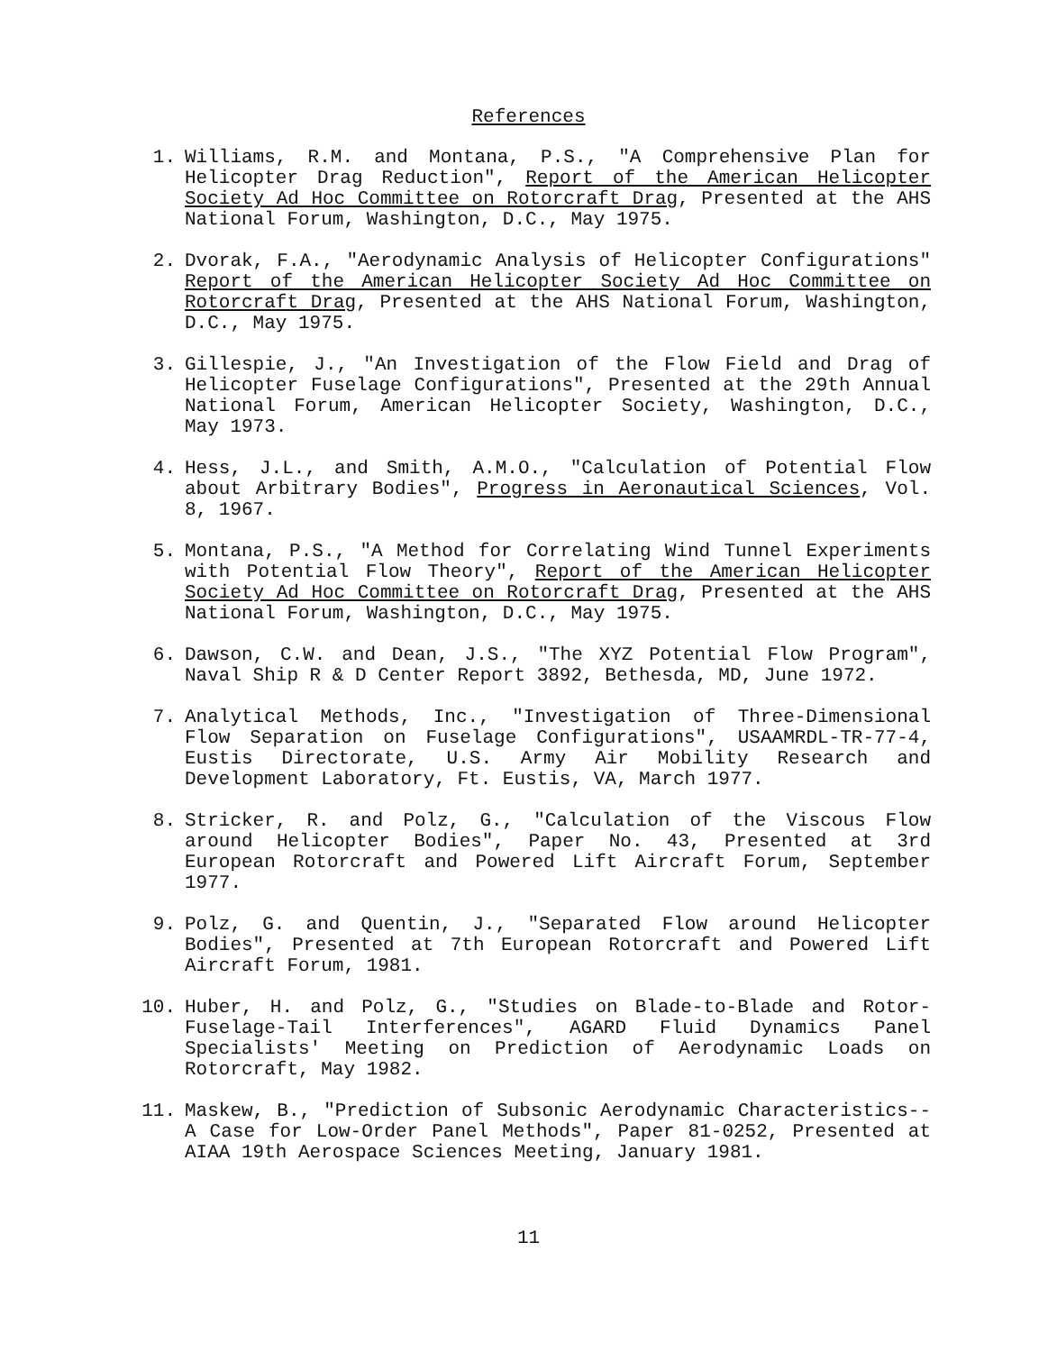References
1. Williams, R.M. and Montana, P.S., "A Comprehensive Plan for Helicopter Drag Reduction", Report of the American Helicopter Society Ad Hoc Committee on Rotorcraft Drag, Presented at the AHS National Forum, Washington, D.C., May 1975.
2. Dvorak, F.A., "Aerodynamic Analysis of Helicopter Configurations" Report of the American Helicopter Society Ad Hoc Committee on Rotorcraft Drag, Presented at the AHS National Forum, Washington, D.C., May 1975.
3. Gillespie, J., "An Investigation of the Flow Field and Drag of Helicopter Fuselage Configurations", Presented at the 29th Annual National Forum, American Helicopter Society, Washington, D.C., May 1973.
4. Hess, J.L., and Smith, A.M.O., "Calculation of Potential Flow about Arbitrary Bodies", Progress in Aeronautical Sciences, Vol. 8, 1967.
5. Montana, P.S., "A Method for Correlating Wind Tunnel Experiments with Potential Flow Theory", Report of the American Helicopter Society Ad Hoc Committee on Rotorcraft Drag, Presented at the AHS National Forum, Washington, D.C., May 1975.
6. Dawson, C.W. and Dean, J.S., "The XYZ Potential Flow Program", Naval Ship R & D Center Report 3892, Bethesda, MD, June 1972.
7. Analytical Methods, Inc., "Investigation of Three-Dimensional Flow Separation on Fuselage Configurations", USAAMRDL-TR-77-4, Eustis Directorate, U.S. Army Air Mobility Research and Development Laboratory, Ft. Eustis, VA, March 1977.
8. Stricker, R. and Polz, G., "Calculation of the Viscous Flow around Helicopter Bodies", Paper No. 43, Presented at 3rd European Rotorcraft and Powered Lift Aircraft Forum, September 1977.
9. Polz, G. and Quentin, J., "Separated Flow around Helicopter Bodies", Presented at 7th European Rotorcraft and Powered Lift Aircraft Forum, 1981.
10. Huber, H. and Polz, G., "Studies on Blade-to-Blade and Rotor-Fuselage-Tail Interferences", AGARD Fluid Dynamics Panel Specialists' Meeting on Prediction of Aerodynamic Loads on Rotorcraft, May 1982.
11. Maskew, B., "Prediction of Subsonic Aerodynamic Characteristics--A Case for Low-Order Panel Methods", Paper 81-0252, Presented at AIAA 19th Aerospace Sciences Meeting, January 1981.
11